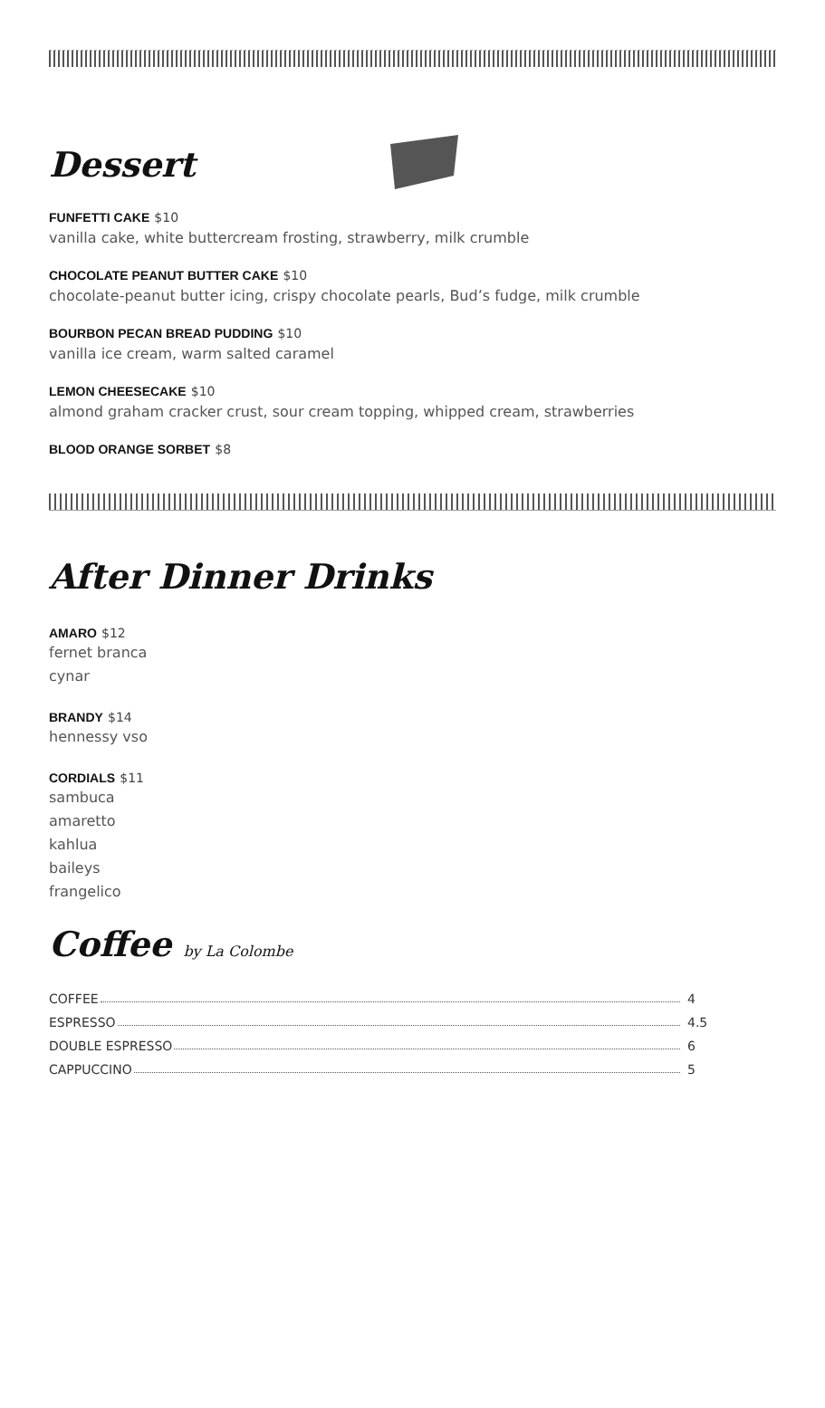Dessert
FUNFETTI CAKE $10
vanilla cake, white buttercream frosting, strawberry, milk crumble
CHOCOLATE PEANUT BUTTER CAKE $10
chocolate-peanut butter icing, crispy chocolate pearls, Bud’s fudge, milk crumble
BOURBON PECAN BREAD PUDDING $10
vanilla ice cream, warm salted caramel
LEMON CHEESECAKE $10
almond graham cracker crust, sour cream topping, whipped cream, strawberries
BLOOD ORANGE SORBET $8
After Dinner Drinks
AMARO $12
fernet branca
cynar
BRANDY $14
hennessy vso
CORDIALS $11
sambuca
amaretto
kahlua
baileys
frangelico
Coffee by La Colombe
COFFEE 4
ESPRESSO 4.5
DOUBLE ESPRESSO 6
CAPPUCCINO 5